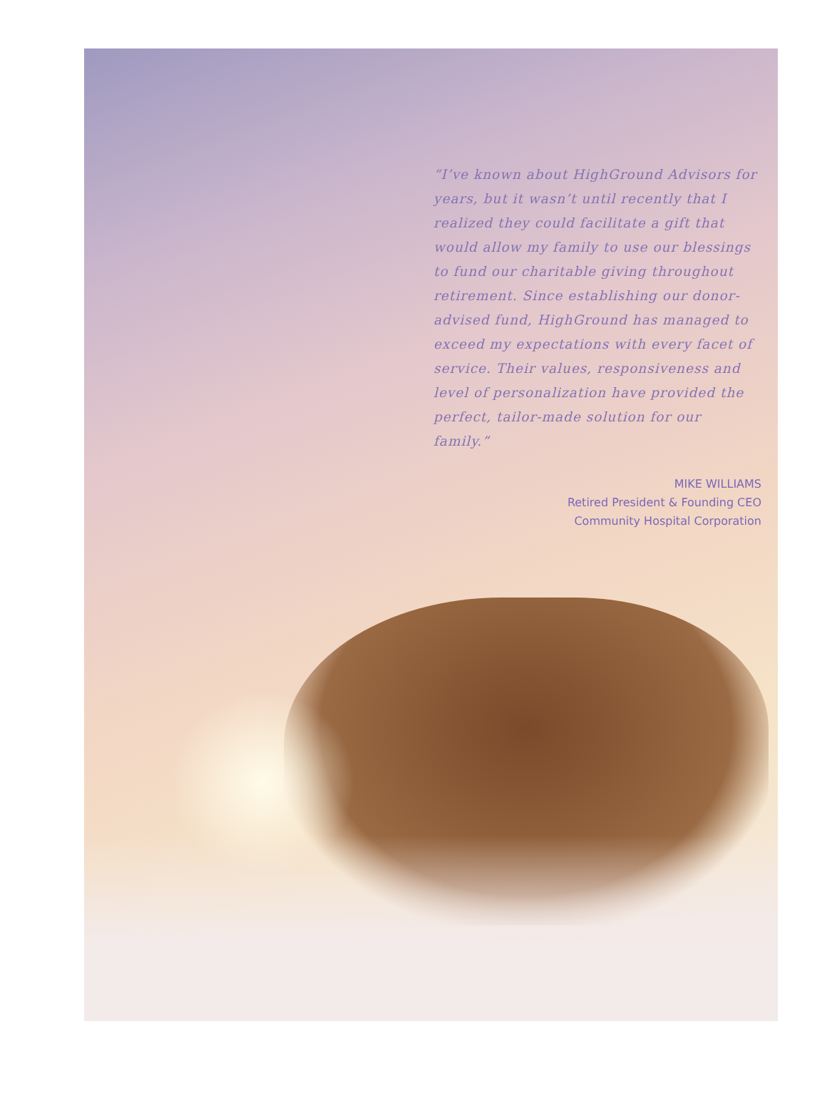“I’ve known about HighGround Advisors for years, but it wasn’t until recently that I realized they could facilitate a gift that would allow my family to use our blessings to fund our charitable giving throughout retirement. Since establishing our donor-advised fund, HighGround has managed to exceed my expectations with every facet of service. Their values, responsiveness and level of personalization have provided the perfect, tailor-made solution for our family.”
MIKE WILLIAMS
Retired President & Founding CEO
Community Hospital Corporation